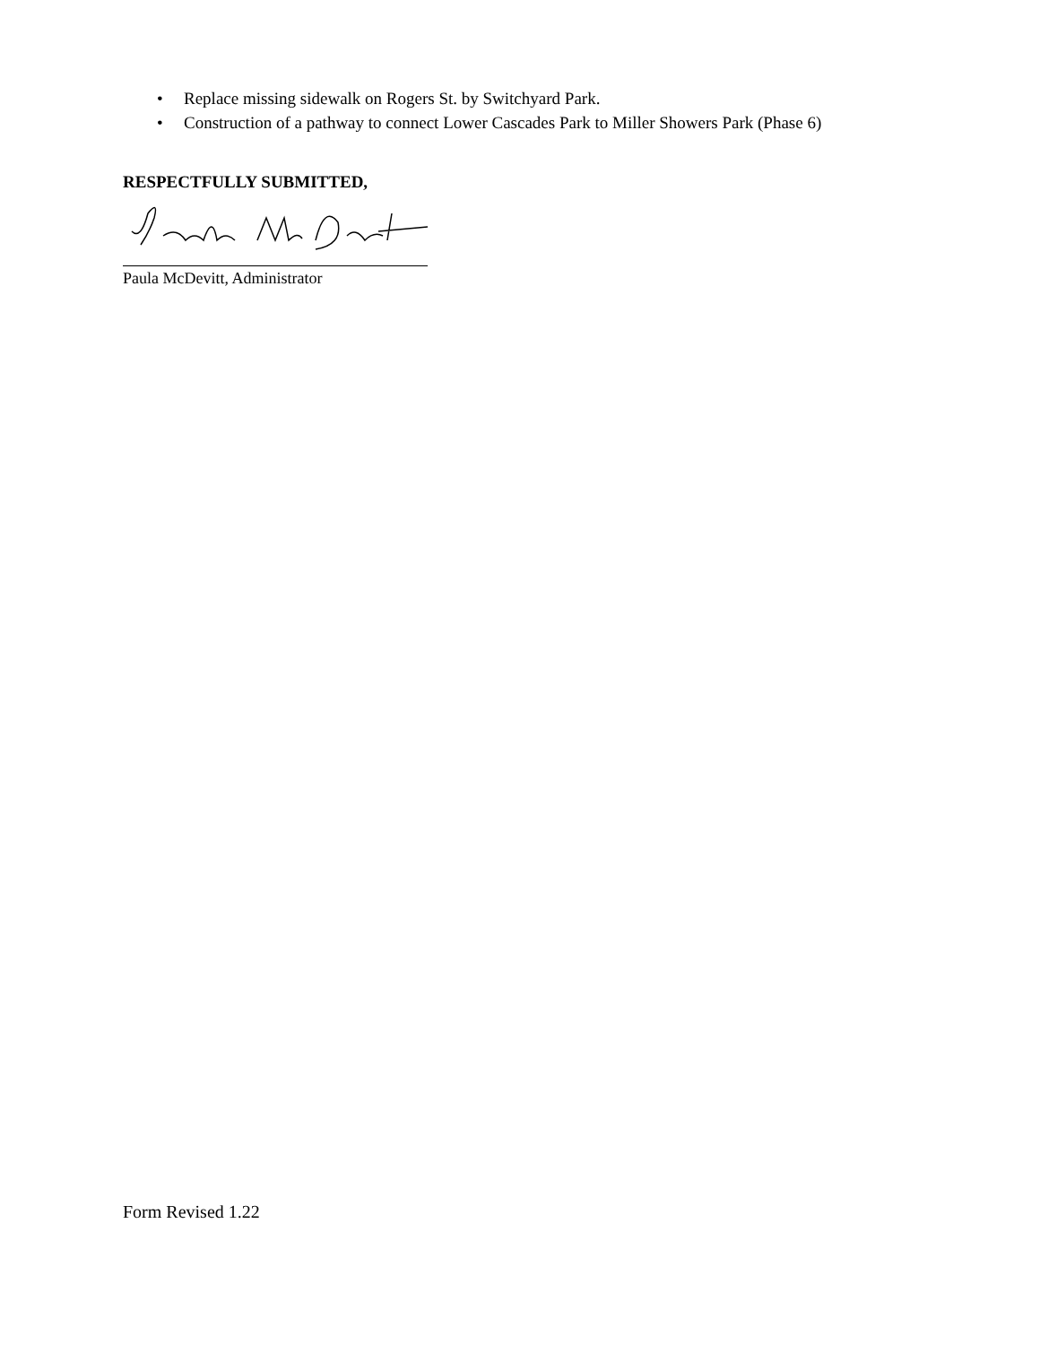• Replace missing sidewalk on Rogers St. by Switchyard Park.
• Construction of a pathway to connect Lower Cascades Park to Miller Showers Park (Phase 6)
RESPECTFULLY SUBMITTED,
Paula McDevitt, Administrator
Form Revised 1.22